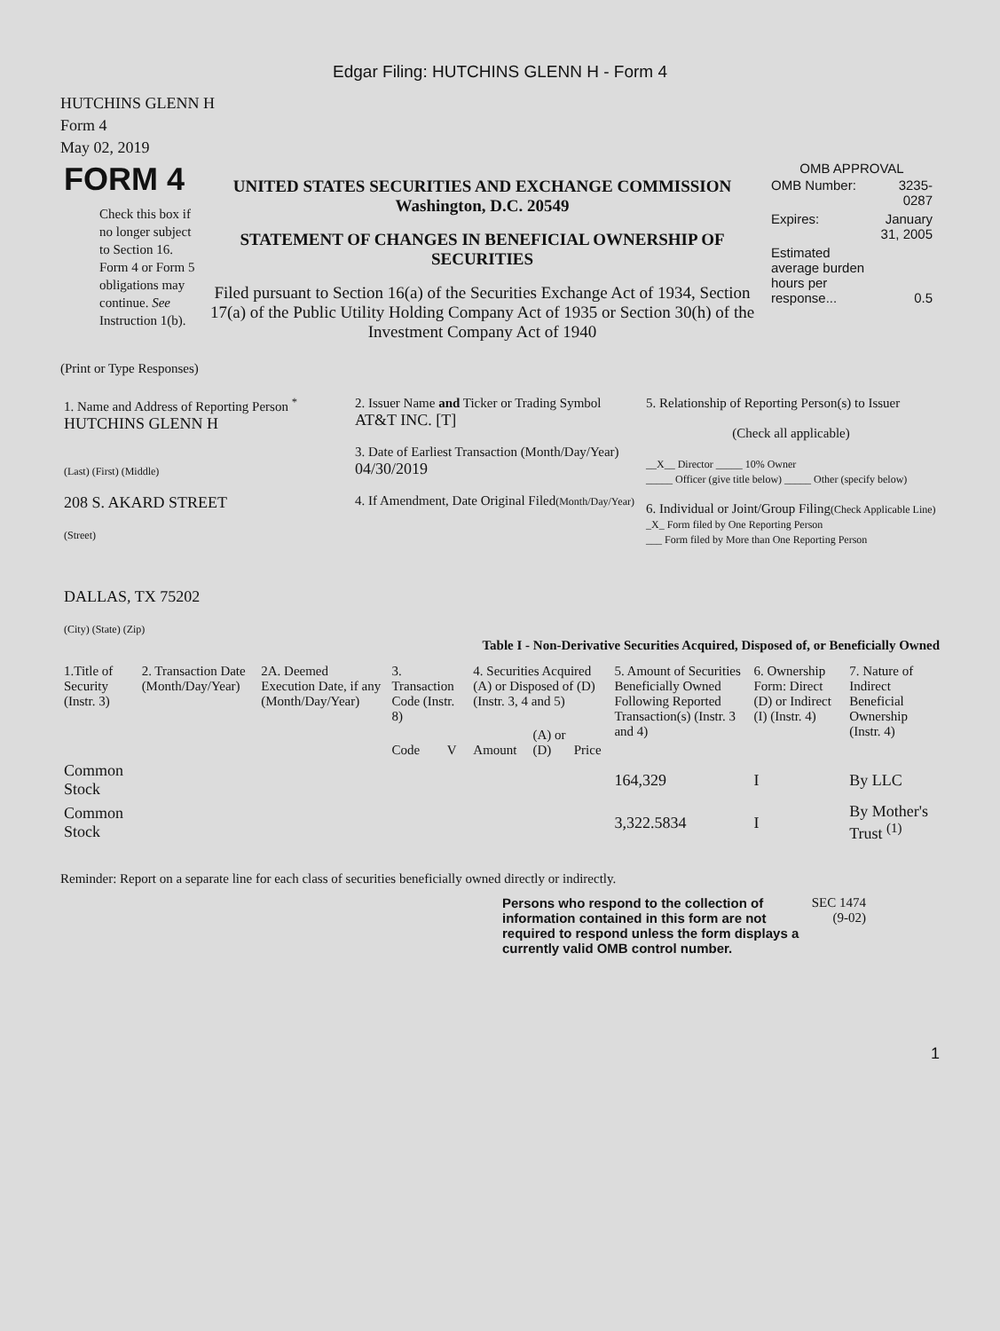Edgar Filing: HUTCHINS GLENN H - Form 4
HUTCHINS GLENN H
Form 4
May 02, 2019
| FORM 4 Check this box if no longer subject to Section 16. Form 4 or Form 5 obligations may continue. See Instruction 1(b). | UNITED STATES SECURITIES AND EXCHANGE COMMISSION Washington, D.C. 20549 STATEMENT OF CHANGES IN BENEFICIAL OWNERSHIP OF SECURITIES Filed pursuant to Section 16(a) of the Securities Exchange Act of 1934, Section 17(a) of the Public Utility Holding Company Act of 1935 or Section 30(h) of the Investment Company Act of 1940 | OMB APPROVAL / OMB Number: / 3235-0287 / / Expires: / January 31, 2005 / / Estimated average burden hours per response... / 0.5 / |
(Print or Type Responses)
| 1. Name and Address of Reporting Person <sup>*</sup> HUTCHINS GLENN H (Last) (First) (Middle) 208 S. AKARD STREET (Street) DALLAS, TX 75202 (City) (State) (Zip) | 2. Issuer Name and Ticker or Trading Symbol AT&T INC. [T] 3. Date of Earliest Transaction (Month/Day/Year) 04/30/2019 4. If Amendment, Date Original Filed (Month/Day/Year) | 5. Relationship of Reporting Person(s) to Issuer (Check all applicable) __X__ Director _____ 10% Owner _____ Officer (give title below) _____ Other (specify below) 6. Individual or Joint/Group Filing (Check Applicable Line) _X_ Form filed by One Reporting Person ___ Form filed by More than One Reporting Person |
Table I - Non-Derivative Securities Acquired, Disposed of, or Beneficially Owned
| 1.Title of Security (Instr. 3) | 2. Transaction Date (Month/Day/Year) | 2A. Deemed Execution Date, if any (Month/Day/Year) | 3. Transaction Code (Instr. 8) | | 4. Securities Acquired (A) or Disposed of (D) (Instr. 3, 4 and 5) | | | 5. Amount of Securities Beneficially Owned Following Reported Transaction(s) (Instr. 3 and 4) | 6. Ownership Form: Direct (D) or Indirect (I) (Instr. 4) | 7. Nature of Indirect Beneficial Ownership (Instr. 4) |
| --- | --- | --- | --- | --- | --- | --- | --- | --- | --- | --- |
| | | | Code | V | Amount | (A) or (D) | Price | | | |
| Common Stock | | | | | | | | 164,329 | I | By LLC |
| Common Stock | | | | | | | | 3,322.5834 | I | By Mother's Trust <sup>(1)</sup> |
Reminder: Report on a separate line for each class of securities beneficially owned directly or indirectly.
Persons who respond to the collection of information contained in this form are not required to respond unless the form displays a currently valid OMB control number.
SEC 1474 (9-02)
1